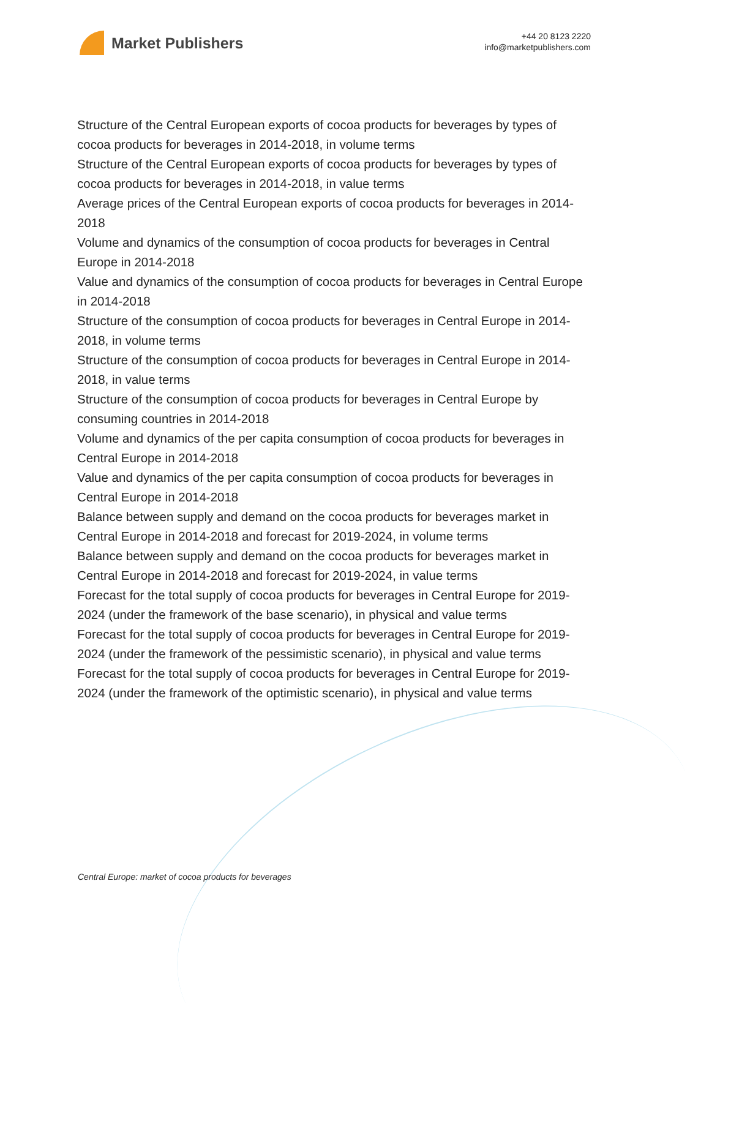Market Publishers
+44 20 8123 2220
info@marketpublishers.com
Structure of the Central European exports of cocoa products for beverages by types of cocoa products for beverages in 2014-2018, in volume terms
Structure of the Central European exports of cocoa products for beverages by types of cocoa products for beverages in 2014-2018, in value terms
Average prices of the Central European exports of cocoa products for beverages in 2014-2018
Volume and dynamics of the consumption of cocoa products for beverages in Central Europe in 2014-2018
Value and dynamics of the consumption of cocoa products for beverages in Central Europe in 2014-2018
Structure of the consumption of cocoa products for beverages in Central Europe in 2014-2018, in volume terms
Structure of the consumption of cocoa products for beverages in Central Europe in 2014-2018, in value terms
Structure of the consumption of cocoa products for beverages in Central Europe by consuming countries in 2014-2018
Volume and dynamics of the per capita consumption of cocoa products for beverages in Central Europe in 2014-2018
Value and dynamics of the per capita consumption of cocoa products for beverages in Central Europe in 2014-2018
Balance between supply and demand on the cocoa products for beverages market in Central Europe in 2014-2018 and forecast for 2019-2024, in volume terms
Balance between supply and demand on the cocoa products for beverages market in Central Europe in 2014-2018 and forecast for 2019-2024, in value terms
Forecast for the total supply of cocoa products for beverages in Central Europe for 2019-2024 (under the framework of the base scenario), in physical and value terms
Forecast for the total supply of cocoa products for beverages in Central Europe for 2019-2024 (under the framework of the pessimistic scenario), in physical and value terms
Forecast for the total supply of cocoa products for beverages in Central Europe for 2019-2024 (under the framework of the optimistic scenario), in physical and value terms
Central Europe: market of cocoa products for beverages